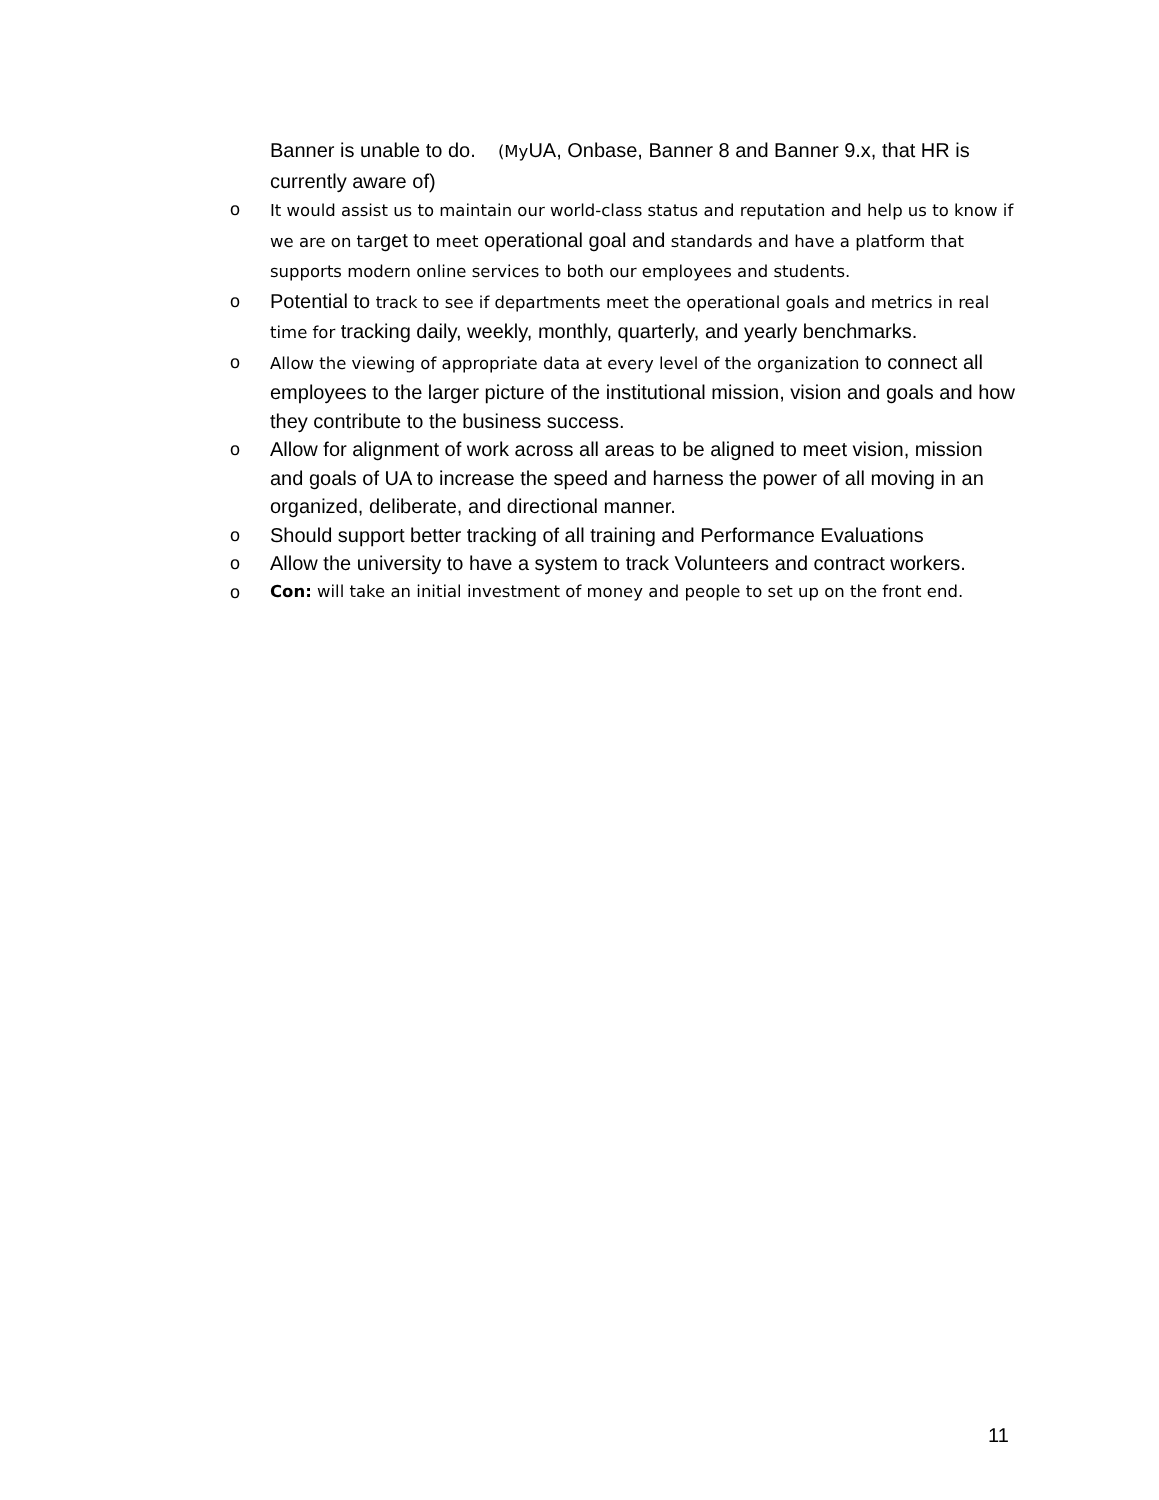Banner is unable to do. (My UA, Onbase, Banner 8 and Banner 9.x, that HR is currently aware of)
o It would assist us to maintain our world-class status and reputation and help us to know if we are on target to meet operational goal and standards and have a platform that supports modern online services to both our employees and students.
o Potential to track to see if departments meet the operational goals and metrics in real time for tracking daily, weekly, monthly, quarterly, and yearly benchmarks.
o Allow the viewing of appropriate data at every level of the organization to connect all employees to the larger picture of the institutional mission, vision and goals and how they contribute to the business success.
o Allow for alignment of work across all areas to be aligned to meet vision, mission and goals of UA to increase the speed and harness the power of all moving in an organized, deliberate, and directional manner.
o Should support better tracking of all training and Performance Evaluations
o Allow the university to have a system to track Volunteers and contract workers.
o Con: will take an initial investment of money and people to set up on the front end.
11